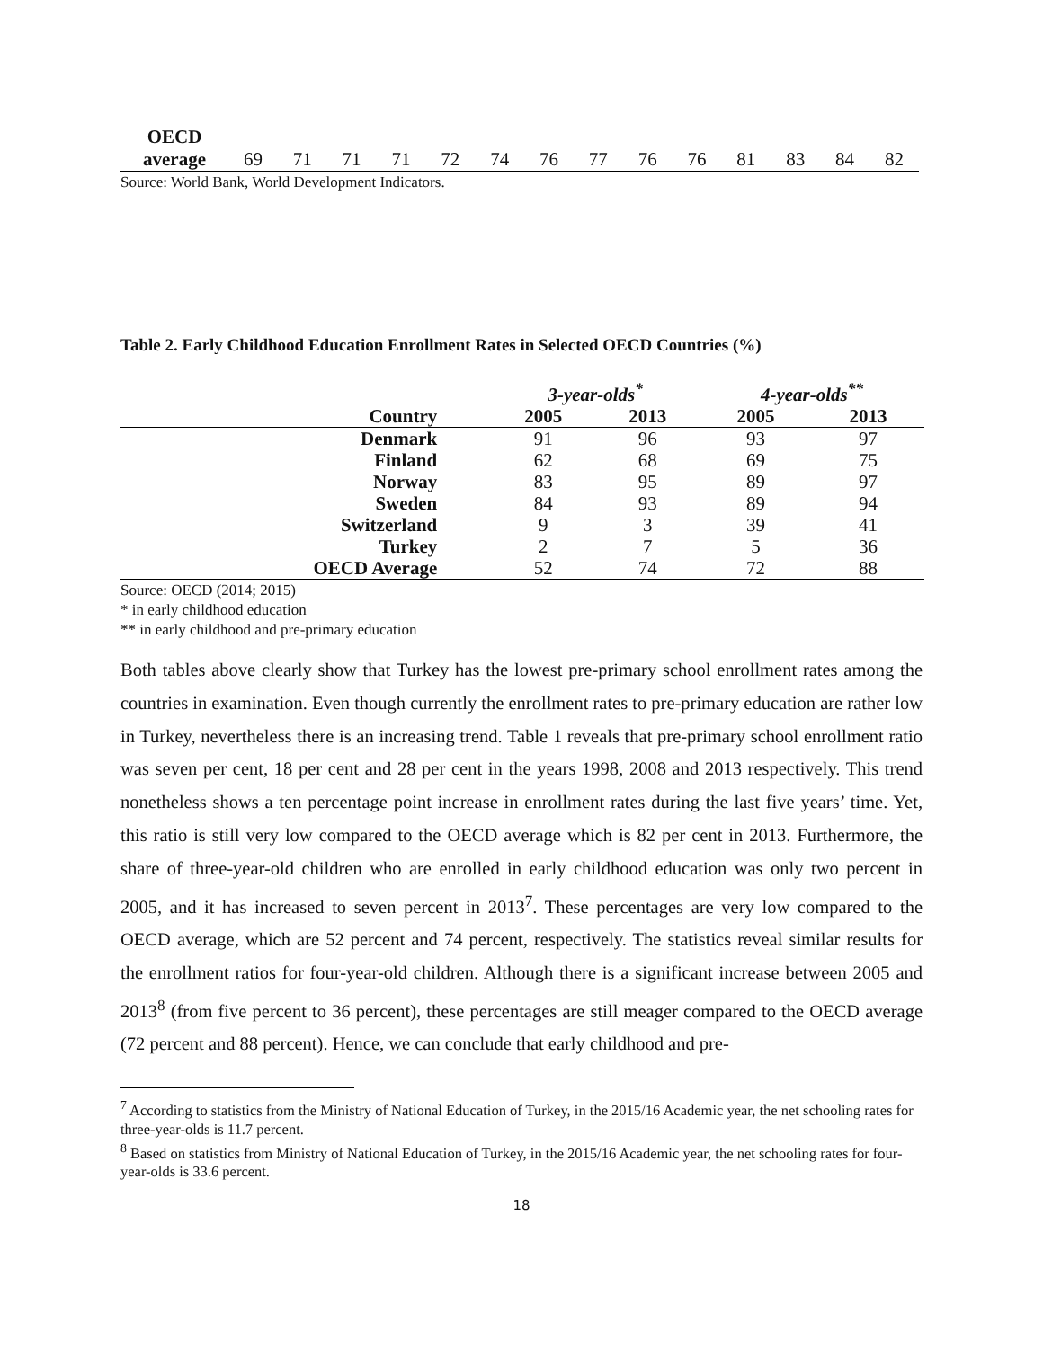| OECD average | 69 | 71 | 71 | 71 | 72 | 74 | 76 | 77 | 76 | 76 | 81 | 83 | 84 | 82 |
Source: World Bank, World Development Indicators.
Table 2. Early Childhood Education Enrollment Rates in Selected OECD Countries (%)
| | 3-year-olds<sup>*</sup> | | 4-year-olds<sup>**</sup> | |
| --- | --- | --- | --- | --- |
| Country | 2005 | 2013 | 2005 | 2013 |
| Denmark | 91 | 96 | 93 | 97 |
| Finland | 62 | 68 | 69 | 75 |
| Norway | 83 | 95 | 89 | 97 |
| Sweden | 84 | 93 | 89 | 94 |
| Switzerland | 9 | 3 | 39 | 41 |
| Turkey | 2 | 7 | 5 | 36 |
| OECD Average | 52 | 74 | 72 | 88 |
Source: OECD (2014; 2015)
* in early childhood education
** in early childhood and pre-primary education
Both tables above clearly show that Turkey has the lowest pre-primary school enrollment rates among the countries in examination. Even though currently the enrollment rates to pre-primary education are rather low in Turkey, nevertheless there is an increasing trend. Table 1 reveals that pre-primary school enrollment ratio was seven per cent, 18 per cent and 28 per cent in the years 1998, 2008 and 2013 respectively. This trend nonetheless shows a ten percentage point increase in enrollment rates during the last five years’ time. Yet, this ratio is still very low compared to the OECD average which is 82 per cent in 2013. Furthermore, the share of three-year-old children who are enrolled in early childhood education was only two percent in 2005, and it has increased to seven percent in 2013<sup>7</sup>. These percentages are very low compared to the OECD average, which are 52 percent and 74 percent, respectively. The statistics reveal similar results for the enrollment ratios for four-year-old children. Although there is a significant increase between 2005 and 2013<sup>8</sup> (from five percent to 36 percent), these percentages are still meager compared to the OECD average (72 percent and 88 percent). Hence, we can conclude that early childhood and pre-
<sup>7</sup> According to statistics from the Ministry of National Education of Turkey, in the 2015/16 Academic year, the net schooling rates for three-year-olds is 11.7 percent.
<sup>8</sup> Based on statistics from Ministry of National Education of Turkey, in the 2015/16 Academic year, the net schooling rates for four-year-olds is 33.6 percent.
18